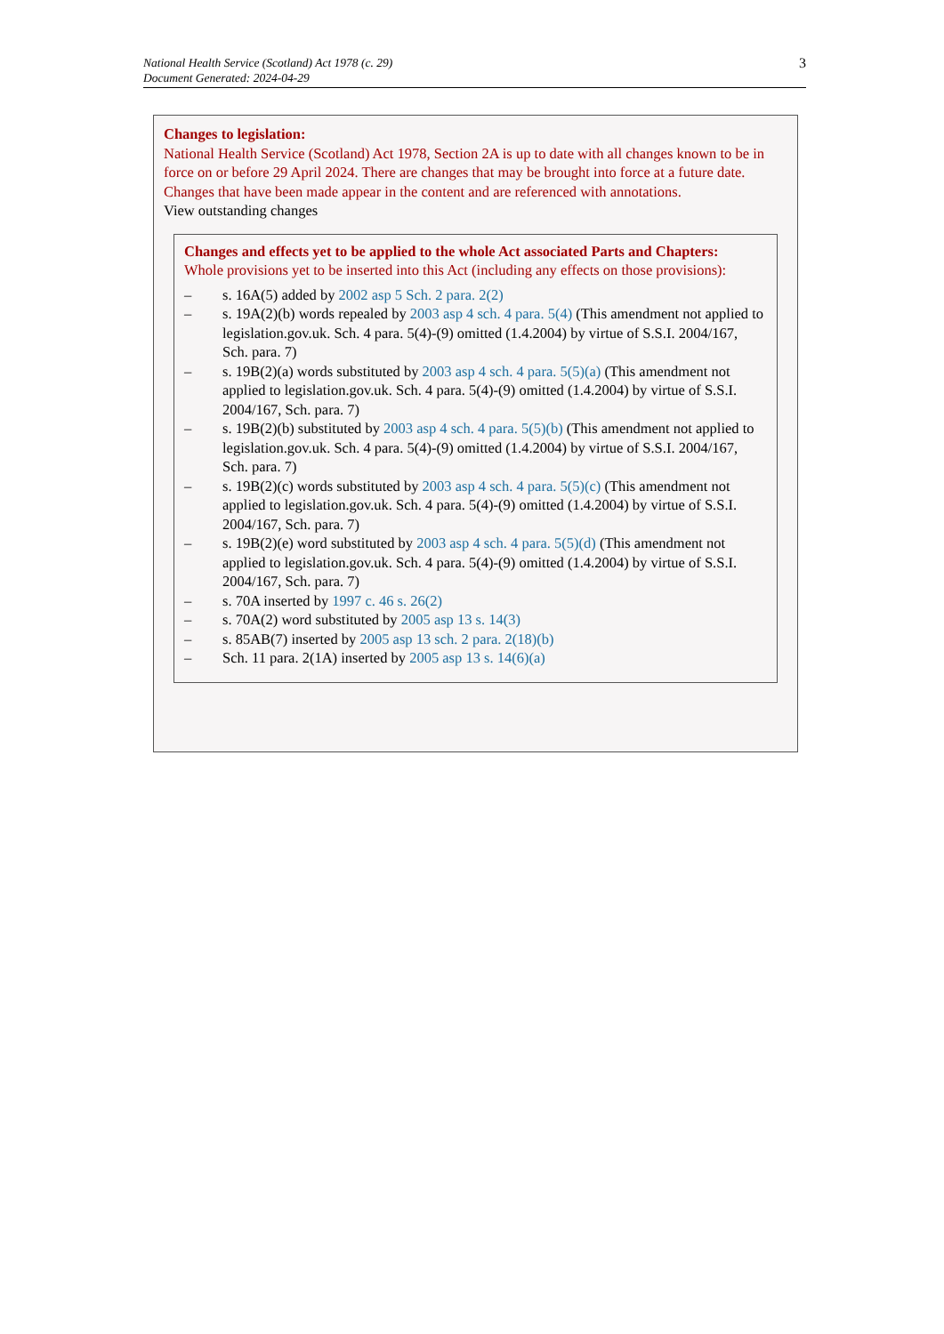National Health Service (Scotland) Act 1978 (c. 29)
Document Generated: 2024-04-29
3
Changes to legislation:
National Health Service (Scotland) Act 1978, Section 2A is up to date with all changes known to be in force on or before 29 April 2024. There are changes that may be brought into force at a future date. Changes that have been made appear in the content and are referenced with annotations.
View outstanding changes
Changes and effects yet to be applied to the whole Act associated Parts and Chapters:
Whole provisions yet to be inserted into this Act (including any effects on those provisions):
– s. 16A(5) added by 2002 asp 5 Sch. 2 para. 2(2)
– s. 19A(2)(b) words repealed by 2003 asp 4 sch. 4 para. 5(4) (This amendment not applied to legislation.gov.uk. Sch. 4 para. 5(4)-(9) omitted (1.4.2004) by virtue of S.S.I. 2004/167, Sch. para. 7)
– s. 19B(2)(a) words substituted by 2003 asp 4 sch. 4 para. 5(5)(a) (This amendment not applied to legislation.gov.uk. Sch. 4 para. 5(4)-(9) omitted (1.4.2004) by virtue of S.S.I. 2004/167, Sch. para. 7)
– s. 19B(2)(b) substituted by 2003 asp 4 sch. 4 para. 5(5)(b) (This amendment not applied to legislation.gov.uk. Sch. 4 para. 5(4)-(9) omitted (1.4.2004) by virtue of S.S.I. 2004/167, Sch. para. 7)
– s. 19B(2)(c) words substituted by 2003 asp 4 sch. 4 para. 5(5)(c) (This amendment not applied to legislation.gov.uk. Sch. 4 para. 5(4)-(9) omitted (1.4.2004) by virtue of S.S.I. 2004/167, Sch. para. 7)
– s. 19B(2)(e) word substituted by 2003 asp 4 sch. 4 para. 5(5)(d) (This amendment not applied to legislation.gov.uk. Sch. 4 para. 5(4)-(9) omitted (1.4.2004) by virtue of S.S.I. 2004/167, Sch. para. 7)
– s. 70A inserted by 1997 c. 46 s. 26(2)
– s. 70A(2) word substituted by 2005 asp 13 s. 14(3)
– s. 85AB(7) inserted by 2005 asp 13 sch. 2 para. 2(18)(b)
– Sch. 11 para. 2(1A) inserted by 2005 asp 13 s. 14(6)(a)